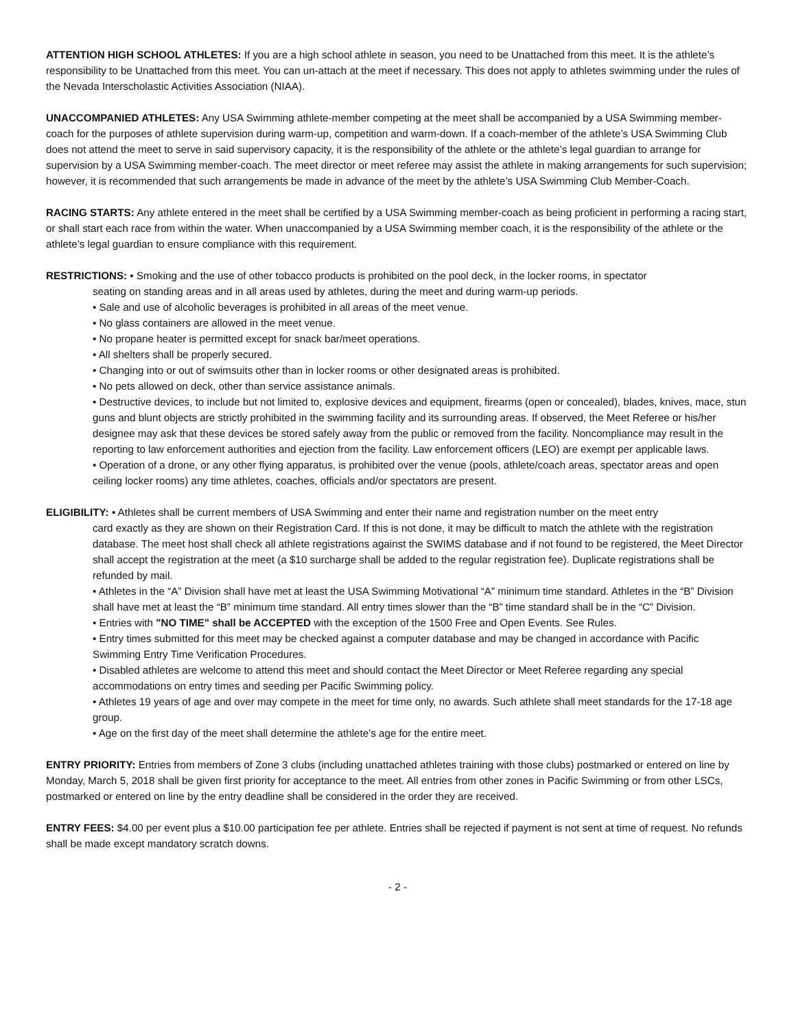ATTENTION HIGH SCHOOL ATHLETES: If you are a high school athlete in season, you need to be Unattached from this meet. It is the athlete’s responsibility to be Unattached from this meet. You can un-attach at the meet if necessary. This does not apply to athletes swimming under the rules of the Nevada Interscholastic Activities Association (NIAA).
UNACCOMPANIED ATHLETES: Any USA Swimming athlete-member competing at the meet shall be accompanied by a USA Swimming member-coach for the purposes of athlete supervision during warm-up, competition and warm-down. If a coach-member of the athlete’s USA Swimming Club does not attend the meet to serve in said supervisory capacity, it is the responsibility of the athlete or the athlete’s legal guardian to arrange for supervision by a USA Swimming member-coach. The meet director or meet referee may assist the athlete in making arrangements for such supervision; however, it is recommended that such arrangements be made in advance of the meet by the athlete’s USA Swimming Club Member-Coach.
RACING STARTS: Any athlete entered in the meet shall be certified by a USA Swimming member-coach as being proficient in performing a racing start, or shall start each race from within the water. When unaccompanied by a USA Swimming member coach, it is the responsibility of the athlete or the athlete’s legal guardian to ensure compliance with this requirement.
RESTRICTIONS: • Smoking and the use of other tobacco products is prohibited on the pool deck, in the locker rooms, in spectator
seating on standing areas and in all areas used by athletes, during the meet and during warm-up periods.
• Sale and use of alcoholic beverages is prohibited in all areas of the meet venue.
• No glass containers are allowed in the meet venue.
• No propane heater is permitted except for snack bar/meet operations.
• All shelters shall be properly secured.
• Changing into or out of swimsuits other than in locker rooms or other designated areas is prohibited.
• No pets allowed on deck, other than service assistance animals.
• Destructive devices, to include but not limited to, explosive devices and equipment, firearms (open or concealed), blades, knives, mace, stun guns and blunt objects are strictly prohibited in the swimming facility and its surrounding areas. If observed, the Meet Referee or his/her designee may ask that these devices be stored safely away from the public or removed from the facility. Noncompliance may result in the reporting to law enforcement authorities and ejection from the facility. Law enforcement officers (LEO) are exempt per applicable laws.
• Operation of a drone, or any other flying apparatus, is prohibited over the venue (pools, athlete/coach areas, spectator areas and open ceiling locker rooms) any time athletes, coaches, officials and/or spectators are present.
ELIGIBILITY: • Athletes shall be current members of USA Swimming and enter their name and registration number on the meet entry
card exactly as they are shown on their Registration Card. If this is not done, it may be difficult to match the athlete with the registration database. The meet host shall check all athlete registrations against the SWIMS database and if not found to be registered, the Meet Director shall accept the registration at the meet (a $10 surcharge shall be added to the regular registration fee). Duplicate registrations shall be refunded by mail.
• Athletes in the “A” Division shall have met at least the USA Swimming Motivational “A” minimum time standard. Athletes in the “B” Division shall have met at least the “B” minimum time standard. All entry times slower than the “B” time standard shall be in the “C” Division.
• Entries with "NO TIME" shall be ACCEPTED with the exception of the 1500 Free and Open Events. See Rules.
• Entry times submitted for this meet may be checked against a computer database and may be changed in accordance with Pacific Swimming Entry Time Verification Procedures.
• Disabled athletes are welcome to attend this meet and should contact the Meet Director or Meet Referee regarding any special accommodations on entry times and seeding per Pacific Swimming policy.
• Athletes 19 years of age and over may compete in the meet for time only, no awards. Such athlete shall meet standards for the 17-18 age group.
• Age on the first day of the meet shall determine the athlete’s age for the entire meet.
ENTRY PRIORITY: Entries from members of Zone 3 clubs (including unattached athletes training with those clubs) postmarked or entered on line by Monday, March 5, 2018 shall be given first priority for acceptance to the meet. All entries from other zones in Pacific Swimming or from other LSCs, postmarked or entered on line by the entry deadline shall be considered in the order they are received.
ENTRY FEES: $4.00 per event plus a $10.00 participation fee per athlete. Entries shall be rejected if payment is not sent at time of request. No refunds shall be made except mandatory scratch downs.
- 2 -